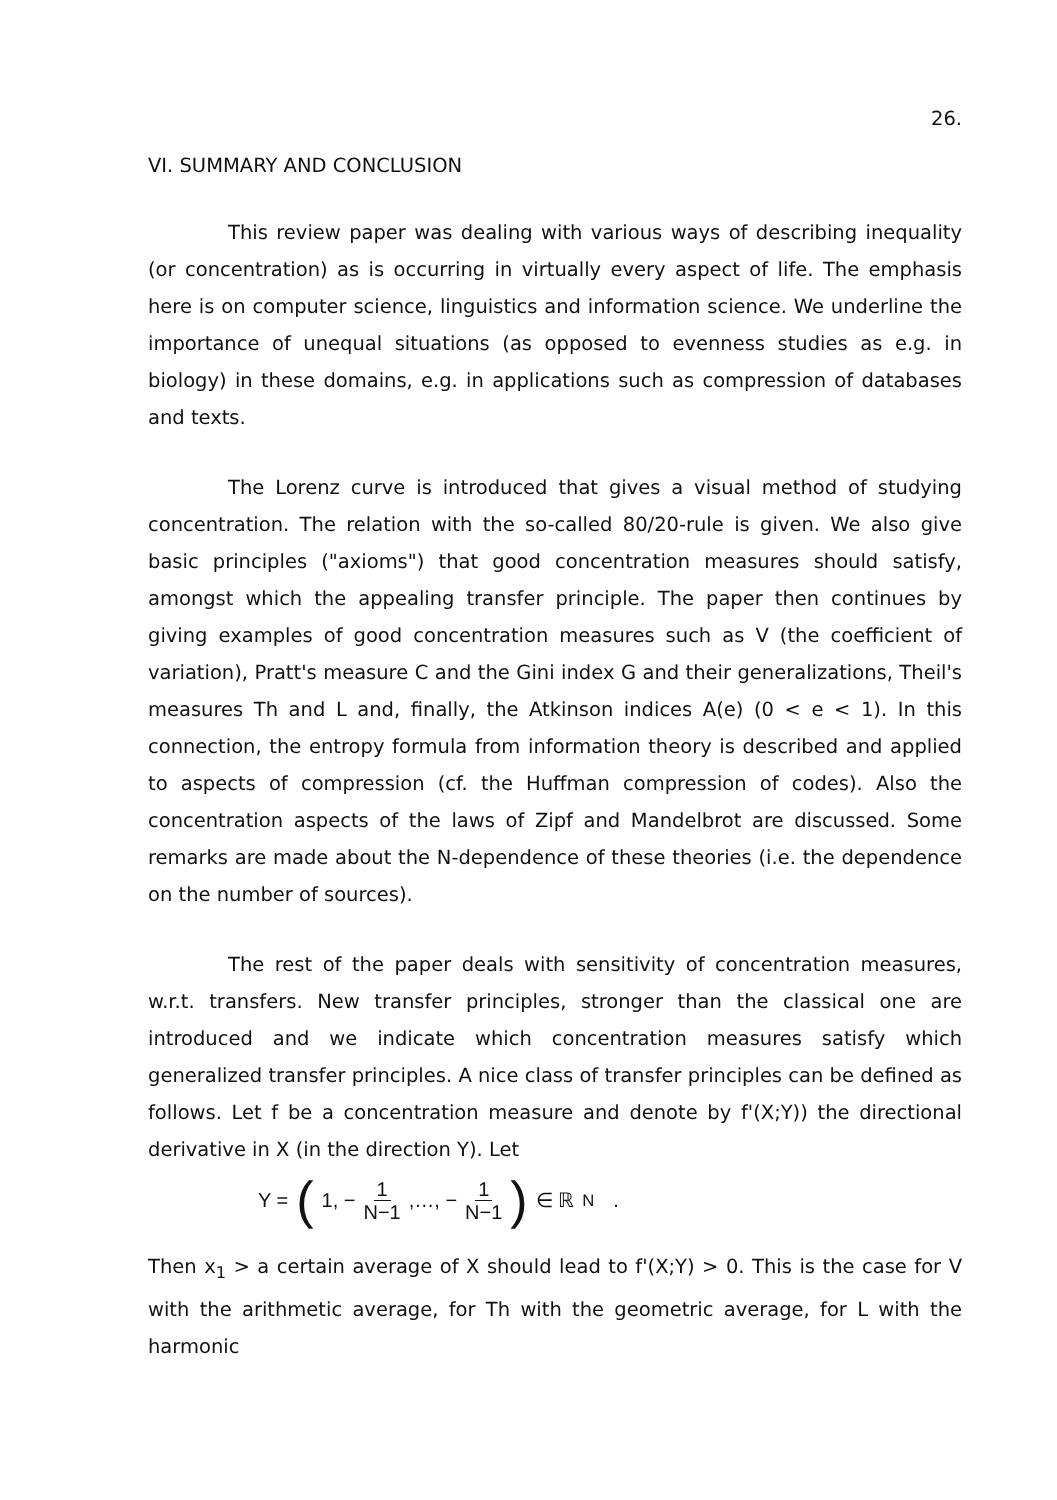26.
VI. SUMMARY AND CONCLUSION
This review paper was dealing with various ways of describing inequality (or concentration) as is occurring in virtually every aspect of life. The emphasis here is on computer science, linguistics and information science. We underline the importance of unequal situations (as opposed to evenness studies as e.g. in biology) in these domains, e.g. in applications such as compression of databases and texts.
The Lorenz curve is introduced that gives a visual method of studying concentration. The relation with the so-called 80/20-rule is given. We also give basic principles ("axioms") that good concentration measures should satisfy, amongst which the appealing transfer principle. The paper then continues by giving examples of good concentration measures such as V (the coefficient of variation), Pratt's measure C and the Gini index G and their generalizations, Theil's measures Th and L and, finally, the Atkinson indices A(e) (0 < e < 1). In this connection, the entropy formula from information theory is described and applied to aspects of compression (cf. the Huffman compression of codes). Also the concentration aspects of the laws of Zipf and Mandelbrot are discussed. Some remarks are made about the N-dependence of these theories (i.e. the dependence on the number of sources).
The rest of the paper deals with sensitivity of concentration measures, w.r.t. transfers. New transfer principles, stronger than the classical one are introduced and we indicate which concentration measures satisfy which generalized transfer principles. A nice class of transfer principles can be defined as follows. Let f be a concentration measure and denote by f'(X;Y)) the directional derivative in X (in the direction Y). Let
Y = (1, − 1 N−1 ,…, − 1 N−1) ∈ ℝ<sup>N</sup> .
Then x<sub>1</sub> > a certain average of X should lead to f'(X;Y) > 0. This is the case for V with the arithmetic average, for Th with the geometric average, for L with the harmonic